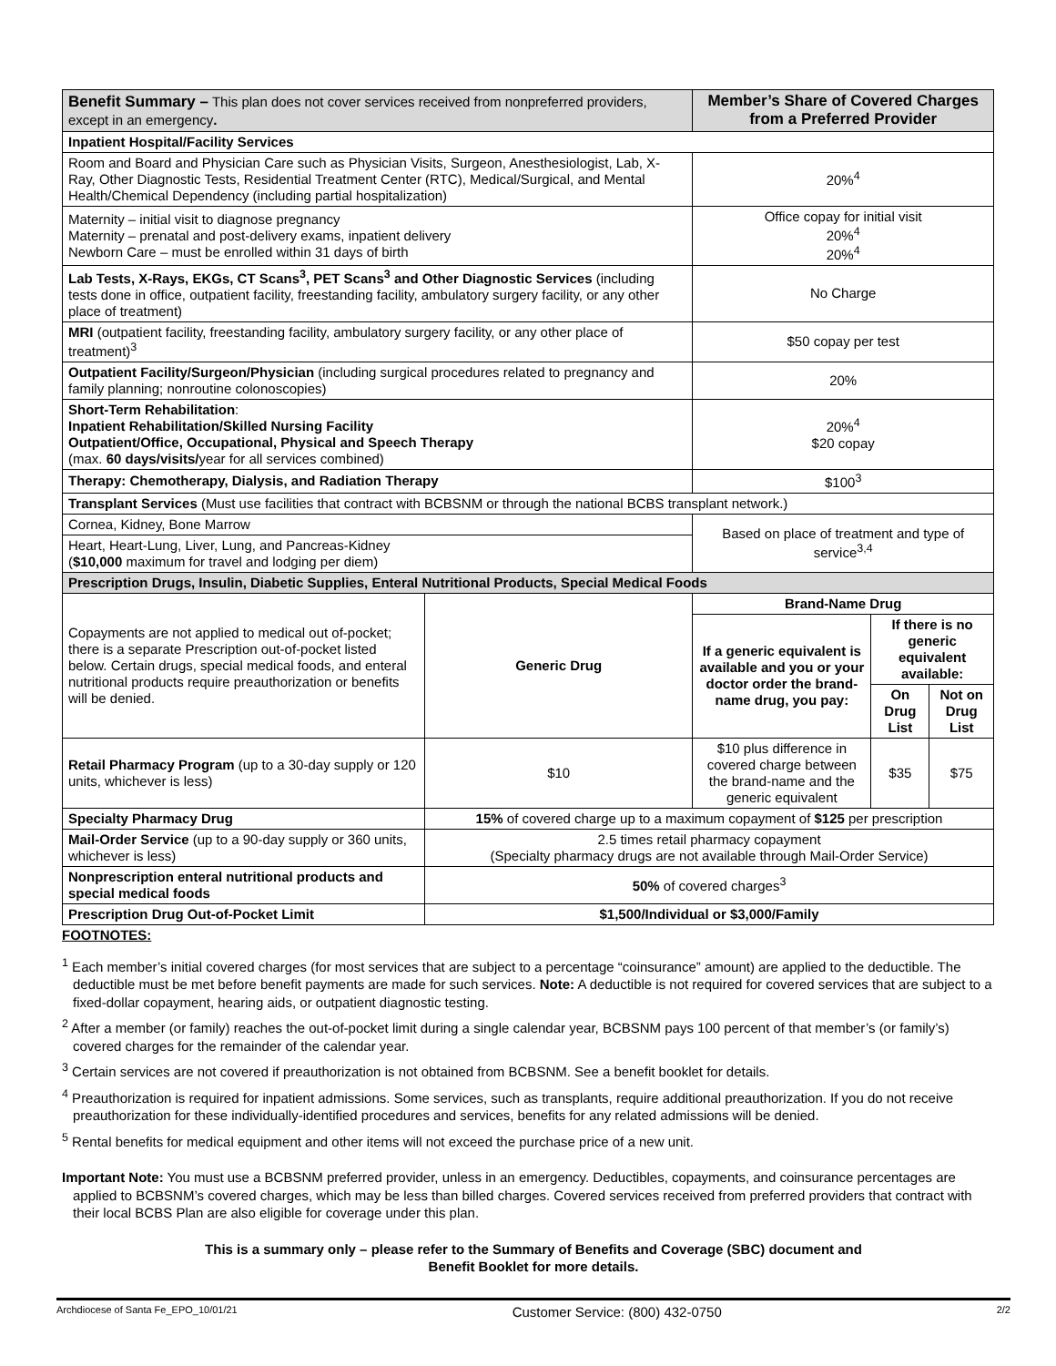| Benefit Summary – This plan does not cover services received from nonpreferred providers, except in an emergency . | | Member’s Share of Covered Charges from a Preferred Provider | | |
| Inpatient Hospital/Facility Services | | | | |
| Room and Board and Physician Care such as Physician Visits, Surgeon, Anesthesiologist, Lab, X-Ray, Other Diagnostic Tests, Residential Treatment Center (RTC), Medical/Surgical, and Mental Health/Chemical Dependency (including partial hospitalization) | | 20%<sup>4</sup> | | |
| Maternity – initial visit to diagnose pregnancy Maternity – prenatal and post-delivery exams, inpatient delivery Newborn Care – must be enrolled within 31 days of birth | | Office copay for initial visit 20%<sup>4</sup> 20%<sup>4</sup> | | |
| Lab Tests, X-Rays, EKGs, CT Scans<sup>3</sup>, PET Scans<sup>3</sup> and Other Diagnostic Services (including tests done in office, outpatient facility, freestanding facility, ambulatory surgery facility, or any other place of treatment) | | No Charge | | |
| MRI (outpatient facility, freestanding facility, ambulatory surgery facility, or any other place of treatment)<sup>3</sup> | | $50 copay per test | | |
| Outpatient Facility/Surgeon/Physician (including surgical procedures related to pregnancy and family planning; nonroutine colonoscopies) | | 20% | | |
| Short-Term Rehabilitation : Inpatient Rehabilitation/Skilled Nursing Facility Outpatient/Office, Occupational, Physical and Speech Therapy (max. 60 days/visits/ year for all services combined) | | 20%<sup>4</sup> $20 copay | | |
| Therapy: Chemotherapy, Dialysis, and Radiation Therapy | | $100<sup>3</sup> | | |
| Transplant Services (Must use facilities that contract with BCBSNM or through the national BCBS transplant network.) | | | | |
| Cornea, Kidney, Bone Marrow | | Based on place of treatment and type of service<sup>3,4</sup> | | |
| Heart, Heart-Lung, Liver, Lung, and Pancreas-Kidney ( $10,000 maximum for travel and lodging per diem) | | | | |
| Prescription Drugs, Insulin, Diabetic Supplies, Enteral Nutritional Products, Special Medical Foods | | | | |
| Copayments are not applied to medical out of-pocket; there is a separate Prescription out-of-pocket listed below. Certain drugs, special medical foods, and enteral nutritional products require preauthorization or benefits will be denied. | Generic Drug | Brand-Name Drug | | |
| | | If a generic equivalent is available and you or your doctor order the brand-name drug, you pay: | If there is no generic equivalent available: | |
| | | | On Drug List | Not on Drug List |
| Retail Pharmacy Program (up to a 30-day supply or 120 units, whichever is less) | $10 | $10 plus difference in covered charge between the brand-name and the generic equivalent | $35 | $75 |
| Specialty Pharmacy Drug | 15% of covered charge up to a maximum copayment of $125 per prescription | | | |
| Mail-Order Service (up to a 90-day supply or 360 units, whichever is less) | 2.5 times retail pharmacy copayment (Specialty pharmacy drugs are not available through Mail-Order Service) | | | |
| Nonprescription enteral nutritional products and special medical foods | 50% of covered charges<sup>3</sup> | | | |
| Prescription Drug Out-of-Pocket Limit | $1,500/Individual or $3,000/Family | | | |
FOOTNOTES:
<sup>1</sup> Each member’s initial covered charges (for most services that are subject to a percentage “coinsurance” amount) are applied to the deductible. The deductible must be met before benefit payments are made for such services. Note: A deductible is not required for covered services that are subject to a fixed-dollar copayment, hearing aids, or outpatient diagnostic testing.
<sup>2</sup> After a member (or family) reaches the out-of-pocket limit during a single calendar year, BCBSNM pays 100 percent of that member’s (or family’s) covered charges for the remainder of the calendar year.
<sup>3</sup> Certain services are not covered if preauthorization is not obtained from BCBSNM. See a benefit booklet for details.
<sup>4</sup> Preauthorization is required for inpatient admissions. Some services, such as transplants, require additional preauthorization. If you do not receive preauthorization for these individually-identified procedures and services, benefits for any related admissions will be denied.
<sup>5</sup> Rental benefits for medical equipment and other items will not exceed the purchase price of a new unit.
Important Note: You must use a BCBSNM preferred provider, unless in an emergency. Deductibles, copayments, and coinsurance percentages are applied to BCBSNM’s covered charges, which may be less than billed charges. Covered services received from preferred providers that contract with their local BCBS Plan are also eligible for coverage under this plan.
This is a summary only – please refer to the Summary of Benefits and Coverage (SBC) document and
Benefit Booklet for more details.
Archdiocese of Santa Fe_EPO_10/01/21 Customer Service: (800) 432-0750 2/2